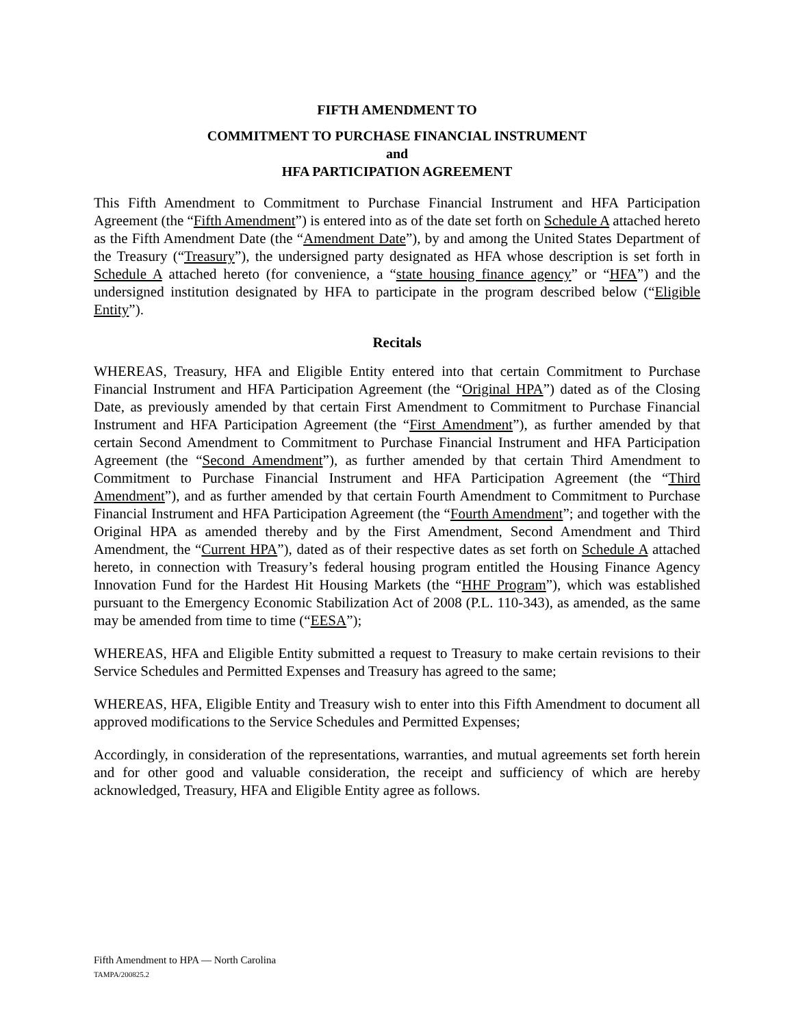FIFTH AMENDMENT TO
COMMITMENT TO PURCHASE FINANCIAL INSTRUMENT
and
HFA PARTICIPATION AGREEMENT
This Fifth Amendment to Commitment to Purchase Financial Instrument and HFA Participation Agreement (the “Fifth Amendment”) is entered into as of the date set forth on Schedule A attached hereto as the Fifth Amendment Date (the “Amendment Date”), by and among the United States Department of the Treasury (“Treasury”), the undersigned party designated as HFA whose description is set forth in Schedule A attached hereto (for convenience, a “state housing finance agency” or “HFA”) and the undersigned institution designated by HFA to participate in the program described below (“Eligible Entity”).
Recitals
WHEREAS, Treasury, HFA and Eligible Entity entered into that certain Commitment to Purchase Financial Instrument and HFA Participation Agreement (the “Original HPA”) dated as of the Closing Date, as previously amended by that certain First Amendment to Commitment to Purchase Financial Instrument and HFA Participation Agreement (the “First Amendment”), as further amended by that certain Second Amendment to Commitment to Purchase Financial Instrument and HFA Participation Agreement (the “Second Amendment”), as further amended by that certain Third Amendment to Commitment to Purchase Financial Instrument and HFA Participation Agreement (the “Third Amendment”), and as further amended by that certain Fourth Amendment to Commitment to Purchase Financial Instrument and HFA Participation Agreement (the “Fourth Amendment”; and together with the Original HPA as amended thereby and by the First Amendment, Second Amendment and Third Amendment, the “Current HPA”), dated as of their respective dates as set forth on Schedule A attached hereto, in connection with Treasury’s federal housing program entitled the Housing Finance Agency Innovation Fund for the Hardest Hit Housing Markets (the “HHF Program”), which was established pursuant to the Emergency Economic Stabilization Act of 2008 (P.L. 110-343), as amended, as the same may be amended from time to time (“EESA”);
WHEREAS, HFA and Eligible Entity submitted a request to Treasury to make certain revisions to their Service Schedules and Permitted Expenses and Treasury has agreed to the same;
WHEREAS, HFA, Eligible Entity and Treasury wish to enter into this Fifth Amendment to document all approved modifications to the Service Schedules and Permitted Expenses;
Accordingly, in consideration of the representations, warranties, and mutual agreements set forth herein and for other good and valuable consideration, the receipt and sufficiency of which are hereby acknowledged, Treasury, HFA and Eligible Entity agree as follows.
Fifth Amendment to HPA — North Carolina
TAMPA/200825.2